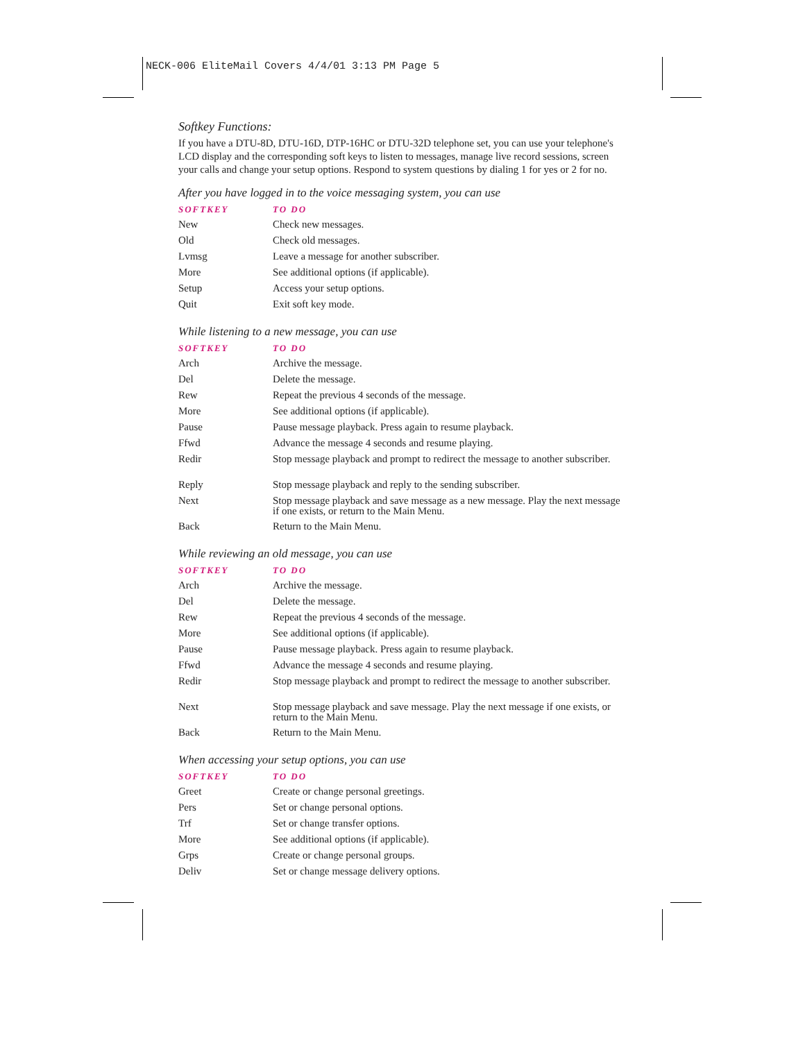NECK-006 EliteMail Covers 4/4/01 3:13 PM Page 5
Softkey Functions:
If you have a DTU-8D, DTU-16D, DTP-16HC or DTU-32D telephone set, you can use your telephone's LCD display and the corresponding soft keys to listen to messages, manage live record sessions, screen your calls and change your setup options. Respond to system questions by dialing 1 for yes or 2 for no.
After you have logged in to the voice messaging system, you can use
| SOFTKEY | TO DO |
| --- | --- |
| New | Check new messages. |
| Old | Check old messages. |
| Lvmsg | Leave a message for another subscriber. |
| More | See additional options (if applicable). |
| Setup | Access your setup options. |
| Quit | Exit soft key mode. |
While listening to a new message, you can use
| SOFTKEY | TO DO |
| --- | --- |
| Arch | Archive the message. |
| Del | Delete the message. |
| Rew | Repeat the previous 4 seconds of the message. |
| More | See additional options (if applicable). |
| Pause | Pause message playback. Press again to resume playback. |
| Ffwd | Advance the message 4 seconds and resume playing. |
| Redir | Stop message playback and prompt to redirect the message to another subscriber. |
| Reply | Stop message playback and reply to the sending subscriber. |
| Next | Stop message playback and save message as a new message. Play the next message if one exists, or return to the Main Menu. |
| Back | Return to the Main Menu. |
While reviewing an old message, you can use
| SOFTKEY | TO DO |
| --- | --- |
| Arch | Archive the message. |
| Del | Delete the message. |
| Rew | Repeat the previous 4 seconds of the message. |
| More | See additional options (if applicable). |
| Pause | Pause message playback. Press again to resume playback. |
| Ffwd | Advance the message 4 seconds and resume playing. |
| Redir | Stop message playback and prompt to redirect the message to another subscriber. |
| Next | Stop message playback and save message. Play the next message if one exists, or return to the Main Menu. |
| Back | Return to the Main Menu. |
When accessing your setup options, you can use
| SOFTKEY | TO DO |
| --- | --- |
| Greet | Create or change personal greetings. |
| Pers | Set or change personal options. |
| Trf | Set or change transfer options. |
| More | See additional options (if applicable). |
| Grps | Create or change personal groups. |
| Deliv | Set or change message delivery options. |